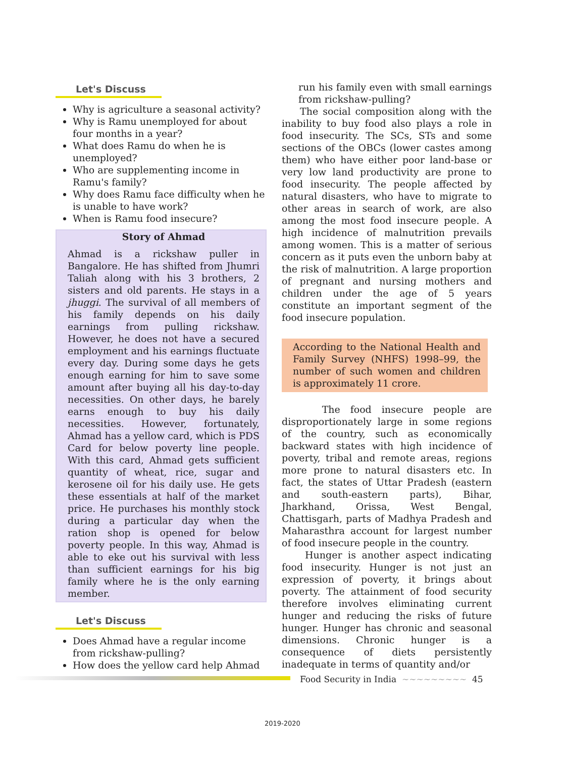Let's Discuss
Why is agriculture a seasonal activity?
Why is Ramu unemployed for about four months in a year?
What does Ramu do when he is unemployed?
Who are supplementing income in Ramu's family?
Why does Ramu face difficulty when he is unable to have work?
When is Ramu food insecure?
Story of Ahmad
Ahmad is a rickshaw puller in Bangalore. He has shifted from Jhumri Taliah along with his 3 brothers, 2 sisters and old parents. He stays in a jhuggi. The survival of all members of his family depends on his daily earnings from pulling rickshaw. However, he does not have a secured employment and his earnings fluctuate every day. During some days he gets enough earning for him to save some amount after buying all his day-to-day necessities. On other days, he barely earns enough to buy his daily necessities. However, fortunately, Ahmad has a yellow card, which is PDS Card for below poverty line people. With this card, Ahmad gets sufficient quantity of wheat, rice, sugar and kerosene oil for his daily use. He gets these essentials at half of the market price. He purchases his monthly stock during a particular day when the ration shop is opened for below poverty people. In this way, Ahmad is able to eke out his survival with less than sufficient earnings for his big family where he is the only earning member.
Let's Discuss
Does Ahmad have a regular income from rickshaw-pulling?
How does the yellow card help Ahmad
run his family even with small earnings from rickshaw-pulling?
The social composition along with the inability to buy food also plays a role in food insecurity. The SCs, STs and some sections of the OBCs (lower castes among them) who have either poor land-base or very low land productivity are prone to food insecurity. The people affected by natural disasters, who have to migrate to other areas in search of work, are also among the most food insecure people. A high incidence of malnutrition prevails among women. This is a matter of serious concern as it puts even the unborn baby at the risk of malnutrition. A large proportion of pregnant and nursing mothers and children under the age of 5 years constitute an important segment of the food insecure population.
According to the National Health and Family Survey (NHFS) 1998–99, the number of such women and children is approximately 11 crore.
The food insecure people are disproportionately large in some regions of the country, such as economically backward states with high incidence of poverty, tribal and remote areas, regions more prone to natural disasters etc. In fact, the states of Uttar Pradesh (eastern and south-eastern parts), Bihar, Jharkhand, Orissa, West Bengal, Chattisgarh, parts of Madhya Pradesh and Maharasthra account for largest number of food insecure people in the country.
Hunger is another aspect indicating food insecurity. Hunger is not just an expression of poverty, it brings about poverty. The attainment of food security therefore involves eliminating current hunger and reducing the risks of future hunger. Hunger has chronic and seasonal dimensions. Chronic hunger is a consequence of diets persistently inadequate in terms of quantity and/or
Food Security in India ~~~~~~~~~ 45
2019-2020